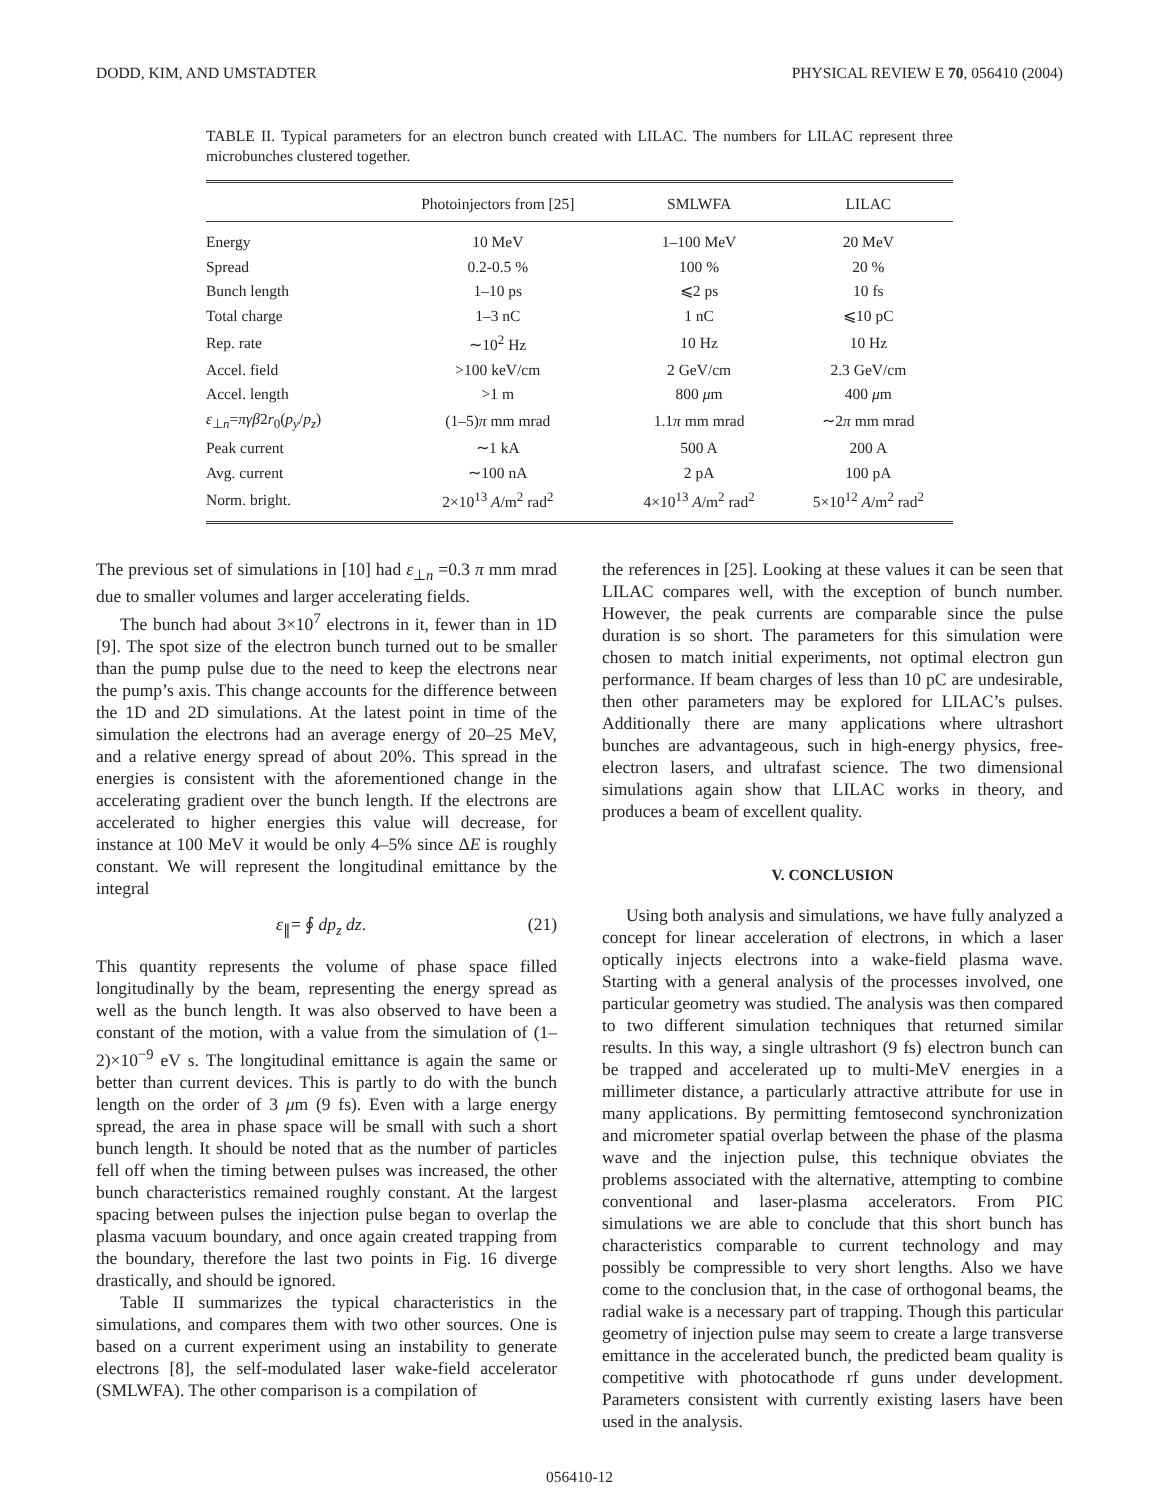DODD, KIM, AND UMSTADTER PHYSICAL REVIEW E 70, 056410 (2004)
TABLE II. Typical parameters for an electron bunch created with LILAC. The numbers for LILAC represent three microbunches clustered together.
| | Photoinjectors from [25] | SMLWFA | LILAC |
| --- | --- | --- | --- |
| Energy | 10 MeV | 1–100 MeV | 20 MeV |
| Spread | 0.2-0.5 % | 100 % | 20 % |
| Bunch length | 1–10 ps | ⩽2 ps | 10 fs |
| Total charge | 1–3 nC | 1 nC | ⩽10 pC |
| Rep. rate | ∼10<sup>2</sup> Hz | 10 Hz | 10 Hz |
| Accel. field | >100 keV/cm | 2 GeV/cm | 2.3 GeV/cm |
| Accel. length | >1 m | 800 μ m | 400 μ m |
| ε<sub>⊥n</sub>= πγβ 2 r<sub>0</sub>( p<sub>y</sub> / p<sub>z</sub> ) | (1–5) π mm mrad | 1.1 π mm mrad | ∼2 π mm mrad |
| Peak current | ∼1 kA | 500 A | 200 A |
| Avg. current | ∼100 nA | 2 pA | 100 pA |
| Norm. bright. | 2×10<sup>13</sup> A /m<sup>2</sup> rad<sup>2</sup> | 4×10<sup>13</sup> A /m<sup>2</sup> rad<sup>2</sup> | 5×10<sup>12</sup> A /m<sup>2</sup> rad<sup>2</sup> |
The previous set of simulations in [10] had ε<sub>⊥n</sub> =0.3 π mm mrad due to smaller volumes and larger accelerating fields.
The bunch had about 3×10<sup>7</sup> electrons in it, fewer than in 1D [9]. The spot size of the electron bunch turned out to be smaller than the pump pulse due to the need to keep the electrons near the pump’s axis. This change accounts for the difference between the 1D and 2D simulations. At the latest point in time of the simulation the electrons had an average energy of 20–25 MeV, and a relative energy spread of about 20%. This spread in the energies is consistent with the aforementioned change in the accelerating gradient over the bunch length. If the electrons are accelerated to higher energies this value will decrease, for instance at 100 MeV it would be only 4–5% since ΔE is roughly constant. We will represent the longitudinal emittance by the integral
ε<sub>∥</sub>= ∮ dp<sub>z</sub> dz. (21)
This quantity represents the volume of phase space filled longitudinally by the beam, representing the energy spread as well as the bunch length. It was also observed to have been a constant of the motion, with a value from the simulation of (1–2)×10<sup>−9</sup> eV s. The longitudinal emittance is again the same or better than current devices. This is partly to do with the bunch length on the order of 3 μm (9 fs). Even with a large energy spread, the area in phase space will be small with such a short bunch length. It should be noted that as the number of particles fell off when the timing between pulses was increased, the other bunch characteristics remained roughly constant. At the largest spacing between pulses the injection pulse began to overlap the plasma vacuum boundary, and once again created trapping from the boundary, therefore the last two points in Fig. 16 diverge drastically, and should be ignored.
Table II summarizes the typical characteristics in the simulations, and compares them with two other sources. One is based on a current experiment using an instability to generate electrons [8], the self-modulated laser wake-field accelerator (SMLWFA). The other comparison is a compilation of
the references in [25]. Looking at these values it can be seen that LILAC compares well, with the exception of bunch number. However, the peak currents are comparable since the pulse duration is so short. The parameters for this simulation were chosen to match initial experiments, not optimal electron gun performance. If beam charges of less than 10 pC are undesirable, then other parameters may be explored for LILAC’s pulses. Additionally there are many applications where ultrashort bunches are advantageous, such in high-energy physics, free-electron lasers, and ultrafast science. The two dimensional simulations again show that LILAC works in theory, and produces a beam of excellent quality.
V. CONCLUSION
Using both analysis and simulations, we have fully analyzed a concept for linear acceleration of electrons, in which a laser optically injects electrons into a wake-field plasma wave. Starting with a general analysis of the processes involved, one particular geometry was studied. The analysis was then compared to two different simulation techniques that returned similar results. In this way, a single ultrashort (9 fs) electron bunch can be trapped and accelerated up to multi-MeV energies in a millimeter distance, a particularly attractive attribute for use in many applications. By permitting femtosecond synchronization and micrometer spatial overlap between the phase of the plasma wave and the injection pulse, this technique obviates the problems associated with the alternative, attempting to combine conventional and laser-plasma accelerators. From PIC simulations we are able to conclude that this short bunch has characteristics comparable to current technology and may possibly be compressible to very short lengths. Also we have come to the conclusion that, in the case of orthogonal beams, the radial wake is a necessary part of trapping. Though this particular geometry of injection pulse may seem to create a large transverse emittance in the accelerated bunch, the predicted beam quality is competitive with photocathode rf guns under development. Parameters consistent with currently existing lasers have been used in the analysis.
056410-12